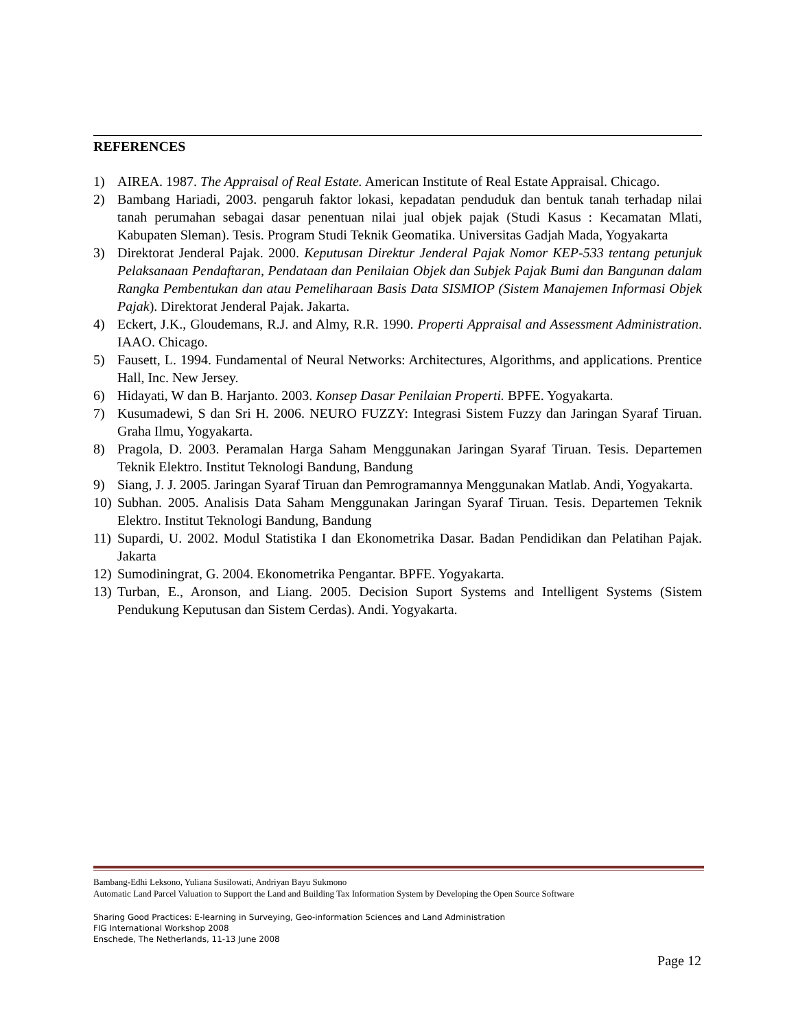REFERENCES
1) AIREA. 1987. The Appraisal of Real Estate. American Institute of Real Estate Appraisal. Chicago.
2) Bambang Hariadi, 2003. pengaruh faktor lokasi, kepadatan penduduk dan bentuk tanah terhadap nilai tanah perumahan sebagai dasar penentuan nilai jual objek pajak (Studi Kasus : Kecamatan Mlati, Kabupaten Sleman). Tesis. Program Studi Teknik Geomatika. Universitas Gadjah Mada, Yogyakarta
3) Direktorat Jenderal Pajak. 2000. Keputusan Direktur Jenderal Pajak Nomor KEP-533 tentang petunjuk Pelaksanaan Pendaftaran, Pendataan dan Penilaian Objek dan Subjek Pajak Bumi dan Bangunan dalam Rangka Pembentukan dan atau Pemeliharaan Basis Data SISMIOP (Sistem Manajemen Informasi Objek Pajak). Direktorat Jenderal Pajak. Jakarta.
4) Eckert, J.K., Gloudemans, R.J. and Almy, R.R. 1990. Properti Appraisal and Assessment Administration. IAAO. Chicago.
5) Fausett, L. 1994. Fundamental of Neural Networks: Architectures, Algorithms, and applications. Prentice Hall, Inc. New Jersey.
6) Hidayati, W dan B. Harjanto. 2003. Konsep Dasar Penilaian Properti. BPFE. Yogyakarta.
7) Kusumadewi, S dan Sri H. 2006. NEURO FUZZY: Integrasi Sistem Fuzzy dan Jaringan Syaraf Tiruan. Graha Ilmu, Yogyakarta.
8) Pragola, D. 2003. Peramalan Harga Saham Menggunakan Jaringan Syaraf Tiruan. Tesis. Departemen Teknik Elektro. Institut Teknologi Bandung, Bandung
9) Siang, J. J. 2005. Jaringan Syaraf Tiruan dan Pemrogramannya Menggunakan Matlab. Andi, Yogyakarta.
10) Subhan. 2005. Analisis Data Saham Menggunakan Jaringan Syaraf Tiruan. Tesis. Departemen Teknik Elektro. Institut Teknologi Bandung, Bandung
11) Supardi, U. 2002. Modul Statistika I dan Ekonometrika Dasar. Badan Pendidikan dan Pelatihan Pajak. Jakarta
12) Sumodiningrat, G. 2004. Ekonometrika Pengantar. BPFE. Yogyakarta.
13) Turban, E., Aronson, and Liang. 2005. Decision Suport Systems and Intelligent Systems (Sistem Pendukung Keputusan dan Sistem Cerdas). Andi. Yogyakarta.
Bambang-Edhi Leksono, Yuliana Susilowati, Andriyan Bayu Sukmono
Automatic Land Parcel Valuation to Support the Land and Building Tax Information System by Developing the Open Source Software
Sharing Good Practices: E-learning in Surveying, Geo-information Sciences and Land Administration
FIG International Workshop 2008
Enschede, The Netherlands, 11-13 June 2008
Page 12